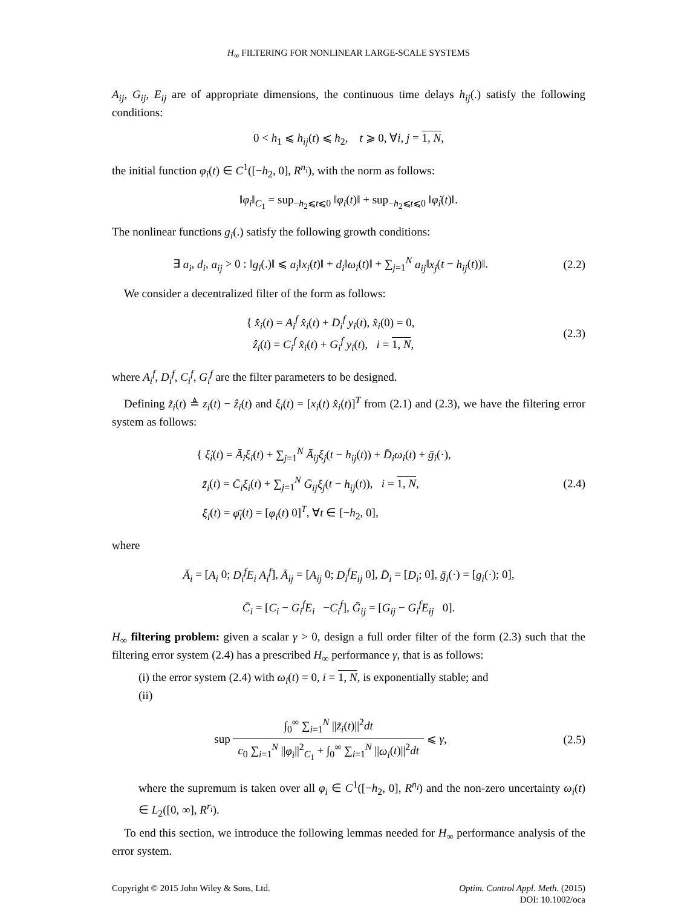H<sub>∞</sub> FILTERING FOR NONLINEAR LARGE-SCALE SYSTEMS
A<sub>ij</sub>, G<sub>ij</sub>, E<sub>ij</sub> are of appropriate dimensions, the continuous time delays h<sub>ij</sub>(.) satisfy the following conditions:
0 < h<sub>1</sub> ⩽ h<sub>ij</sub>(t) ⩽ h<sub>2</sub>, t ⩾ 0, ∀i, j = 1, N,
the initial function φ<sub>i</sub>(t) ∈ C<sup>1</sup>([−h<sub>2</sub>, 0], R<sup>n<sub>i</sub></sup>), with the norm as follows:
‖φ<sub>i</sub>‖<sub>C<sub>1</sub></sub> = sup<sub>−h<sub>2</sub>⩽t⩽0</sub> ‖φ<sub>i</sub>(t)‖ + sup<sub>−h<sub>2</sub>⩽t⩽0</sub> ‖φ̇<sub>i</sub>(t)‖.
The nonlinear functions g<sub>i</sub>(.) satisfy the following growth conditions:
∃ a<sub>i</sub>, d<sub>i</sub>, a<sub>ij</sub> > 0 : ‖g<sub>i</sub>(.)‖ ⩽ a<sub>i</sub>‖x<sub>i</sub>(t)‖ + d<sub>i</sub>‖ω<sub>i</sub>(t)‖ + ∑<sub>j=1</sub><sup>N</sup> a<sub>ij</sub>‖x<sub>j</sub>(t − h<sub>ij</sub>(t))‖.
(2.2)
We consider a decentralized filter of the form as follows:
{ x̂̇<sub>i</sub>(t) = A<sub>i</sub><sup>f</sup> x̂<sub>i</sub>(t) + D<sub>i</sub><sup>f</sup> y<sub>i</sub>(t), x̂<sub>i</sub>(0) = 0,
ẑ<sub>i</sub>(t) = C<sub>i</sub><sup>f</sup> x̂<sub>i</sub>(t) + G<sub>i</sub><sup>f</sup> y<sub>i</sub>(t), i = 1, N,
(2.3)
where A<sub>i</sub><sup>f</sup>, D<sub>i</sub><sup>f</sup>, C<sub>i</sub><sup>f</sup>, G<sub>i</sub><sup>f</sup> are the filter parameters to be designed.
Defining z̃<sub>i</sub>(t) ≜ z<sub>i</sub>(t) − ẑ<sub>i</sub>(t) and ξ<sub>i</sub>(t) = [x<sub>i</sub>(t) x̂<sub>i</sub>(t)]<sup>T</sup> from (2.1) and (2.3), we have the filtering error system as follows:
{ ξ̇<sub>i</sub>(t) = Ā<sub>i</sub>ξ<sub>i</sub>(t) + ∑<sub>j=1</sub><sup>N</sup> Ā<sub>ij</sub>ξ<sub>j</sub>(t − h<sub>ij</sub>(t)) + D̄<sub>i</sub>ω<sub>i</sub>(t) + ḡ<sub>i</sub>(·),
z̃<sub>i</sub>(t) = C̄<sub>i</sub>ξ<sub>i</sub>(t) + ∑<sub>j=1</sub><sup>N</sup> Ḡ<sub>ij</sub>ξ<sub>j</sub>(t − h<sub>ij</sub>(t)), i = 1, N,
ξ<sub>i</sub>(t) = φ̄<sub>i</sub>(t) = [φ<sub>i</sub>(t) 0]<sup>T</sup>, ∀t ∈ [−h<sub>2</sub>, 0],
(2.4)
where
Ā<sub>i</sub> = [A<sub>i</sub> 0; D<sub>i</sub><sup>f</sup>E<sub>i</sub> A<sub>i</sub><sup>f</sup>], Ā<sub>ij</sub> = [A<sub>ij</sub> 0; D<sub>i</sub><sup>f</sup>E<sub>ij</sub> 0], D̄<sub>i</sub> = [D<sub>i</sub>; 0], ḡ<sub>i</sub>(·) = [g<sub>i</sub>(·); 0],
C̄<sub>i</sub> = [C<sub>i</sub> − G<sub>i</sub><sup>f</sup>E<sub>i</sub> −C<sub>i</sub><sup>f</sup>], Ḡ<sub>ij</sub> = [G<sub>ij</sub> − G<sub>i</sub><sup>f</sup>E<sub>ij</sub> 0].
H<sub>∞</sub> filtering problem: given a scalar γ > 0, design a full order filter of the form (2.3) such that the filtering error system (2.4) has a prescribed H<sub>∞</sub> performance γ, that is as follows:
(i) the error system (2.4) with ω<sub>i</sub>(t) = 0, i = 1, N, is exponentially stable; and
(ii)
sup ∫<sub>0</sub><sup>∞</sup> ∑<sub>i=1</sub><sup>N</sup> ||z̃<sub>i</sub>(t)||<sup>2</sup>dt c<sub>0</sub> ∑<sub>i=1</sub><sup>N</sup> ||φ<sub>i</sub>||<sup>2</sup><sub>C<sub>1</sub></sub> + ∫<sub>0</sub><sup>∞</sup> ∑<sub>i=1</sub><sup>N</sup> ||ω<sub>i</sub>(t)||<sup>2</sup>dt ⩽ γ,
(2.5)
where the supremum is taken over all φ<sub>i</sub> ∈ C<sup>1</sup>([−h<sub>2</sub>, 0], R<sup>n<sub>i</sub></sup>) and the non-zero uncertainty ω<sub>i</sub>(t) ∈ L<sub>2</sub>([0, ∞], R<sup>r<sub>i</sub></sup>).
To end this section, we introduce the following lemmas needed for H<sub>∞</sub> performance analysis of the error system.
Copyright © 2015 John Wiley & Sons, Ltd.
Optim. Control Appl. Meth. (2015)
DOI: 10.1002/oca